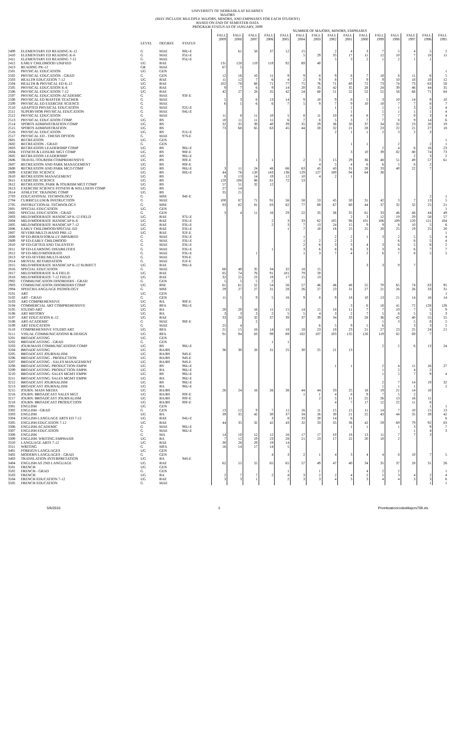| UNIVERSITY OF NEBRASKA AT KEARNEY |
| MAJORS |
| (MAY INCLUDE MULTIPLE MAJORS, MINORS, AND EMPHASES FOR EACH STUDENT) |
| BASED ON END OF SEMESTER DATA |
| PROGRAM STATUS AS OF JANUARY, 2009 |
| | | | | | | NUMBER OF MAJORS, MINORS, EMPHASES | | | | | | | | | | | | | | |
| | | | | | | FALL | FALL | FALL | FALL | FALL | FALL | FALL | FALL | FALL | FALL | FALL | FALL | FALL | FALL | FALL |
| | | | | | | 2009 | 2008 | 2007 | 2006 | 2005 | 2004 | 2003 | 2002 | 2001 | 2000 | 1999 | 1998 | 1997 | 1996 | 1995 |
| | | LEVEL | DEGREE | STATUS | | | | | | | | | | | | | | | | |
| 2409 | ELEMENTARY ED READING K-12 | G | MAE | 08U-E | | | 61 | 58 | 37 | 12 | 15 | | 2 | 4 | 3 | 7 | 5 | 4 | 5 | 2 |
| 2410 | ELEMENTARY ED READING K-6 | G | MAE | 05U-E | | | | | | | 5 | 29 | 35 | 17 | 11 | 12 | 10 | 7 | 18 | 11 |
| 2411 | ELEMENTARY ED READING 7-12 | G | MAE | 05U-E | | | | | | | | | 5 | 3 | 2 | 1 | 2 | 1 | 1 | |
| 2412 | EARLY CHILDHOOD UNIFIED | UG | BAE | | | 131 | 128 | 119 | 119 | 92 | 69 | 40 | | | | | | | | |
| 2413 | READING PK-12 | GR | MAE | | | 67 | 5 | | | | | | | | | | | | | |
| 2501 | PHYSICAL EDUCATION | UG | GEN | | | | | | | | | | | | | | | | | 1 |
| 2502 | PHYSICAL EDUCATION - GRAD | G | GEN | | | 12 | 16 | 10 | 11 | 9 | 9 | 8 | 9 | 8 | 7 | 10 | 8 | 11 | 6 | 5 |
| 2503 | HEALTH EDUCATION 7-12 | UG | BAE | | | 11 | 12 | 7 | 6 | 4 | 2 | 9 | 8 | 7 | 9 | 9 | 10 | 18 | 10 | 12 |
| 2504 | HEALTH & PHYSICAL ED K-12 | UG | BAE | | | 102 | 78 | 68 | 71 | 77 | 75 | 76 | 71 | 69 | 72 | 73 | 74 | 73 | 63 | 58 |
| 2505 | PHYSICAL EDUCATION K-6 | UG | BAE | | | 9 | 7 | 6 | 9 | 14 | 20 | 35 | 42 | 35 | 28 | 24 | 39 | 46 | 44 | 35 |
| 2506 | PHYSICAL EDUCATION 7-12 | UG | BAE | | | 42 | 27 | 28 | 35 | 42 | 54 | 60 | 51 | 52 | 52 | 55 | 56 | 68 | 71 | 64 |
| 2507 | PHYSICAL EDUCATION-ACADEMIC | G | MAE | 93F-E | | | | | | | | | | | | | | | | |
| 2508 | PHYSICAL ED MASTER TEACHER | G | MAE | | | 5 | 3 | 6 | 13 | 14 | 9 | 10 | 9 | 8 | 5 | 3 | 10 | 14 | 9 | 10 |
| 2509 | PHYSICAL ED EXERCISE SCIENCE | G | MAE | | | 6 | 5 | 6 | 6 | 7 | 5 | 9 | 7 | 9 | 10 | 10 | 7 | 7 | 8 | 7 |
| 2510 | ADAPTED PHYSICAL EDUCATION | G | MAE | 02U-E | | | | | | | | | 1 | 1 | | 1 | 1 | 3 | 5 | 4 |
| 2511 | SUPERVISOR PHYSICAL EDUCATION | G | MAE | 04U-E | | | | | | | | | | 1 | | 1 | 1 | 1 | 1 | 4 |
| 2512 | PHYSICAL EDUCATION | G | MAE | | | 11 | 8 | 11 | 10 | 5 | 8 | 11 | 10 | 8 | 8 | 7 | 7 | 9 | 3 | 4 |
| 2513 | PHYSICAL EDUCATION COMP. | UG | BS | | | 10 | 11 | 11 | 11 | 6 | 7 | 8 | 5 | 3 | 7 | 7 | 8 | 9 | 14 | 6 |
| 2514 | SPORTS ADMINISTRATION COMP | UG | BS | | | 32 | 35 | 39 | 40 | 39 | 35 | 29 | 36 | 50 | 37 | 34 | 32 | 23 | 20 | 19 |
| 2515 | SPORTS ADMINISTRATION | UG | BS | | | 73 | 68 | 65 | 63 | 45 | 44 | 28 | 32 | 21 | 28 | 23 | 22 | 21 | 27 | 18 |
| 2516 | PHYSICAL EDUCATION | UG | BS | 01U-E | | | | | | | | | 2 | 1 | 1 | 2 | 3 | 2 | 3 | |
| 2517 | PHYSICAL ED - THESIS OPTION | G | MAE | 97S-E | | | | | | | | | | | | | | | | |
| 2601 | RECREATION | UG | GEN | | | | | | | | | | | | | | | | | 1 |
| 2602 | RECREATION - GRAD | G | GEN | | | | | | | | | | | 1 | 1 | | 2 | | 2 | 1 |
| 2603 | RECREATION LEADERSHIP COMP | UG | BS | 96U-E | | | | | | | | | | | | 2 | 4 | 6 | 16 | 23 |
| 2604 | FITNESS & LEISURE MGT COMP | UG | BS | 98F-E | | | | | | | | | | 3 | 10 | 39 | 82 | 80 | 74 | 73 |
| 2605 | RECREATION LEADERSHIP | UG | BS | 96U-E | | | | | | | | | | | | | | 2 | 3 | 2 |
| 2606 | TRAVEL/TOURISM COMPREHENSIVE | UG | BS | 00F-E | | | | 1 | 1 | | 2 | 3 | 15 | 29 | 36 | 48 | 51 | 49 | 57 | 61 |
| 2607 | RECREATION AND PARK MANAGEMENT | UG | BS | 00F-E | | | | | | | | 4 | 5 | 4 | 6 | 6 | 5 | 8 | 2 | |
| 2608 | RECREATION AND PARK MGT-COMP | UG | BS | 06U-E | | 3 | 11 | 24 | 48 | 66 | 63 | 45 | 43 | 31 | 28 | 33 | 40 | 22 | 7 | |
| 2609 | EXERCISE SCIENCE | UG | BS | 08U-E | | 44 | 76 | 120 | 143 | 136 | 129 | 127 | 100 | 94 | 64 | 38 | | | | |
| 2610 | RECREATION MANAGEMENT | UG | BS | | | 8 | 13 | 14 | 19 | 12 | 10 | 4 | 2 | 1 | | | | | | |
| 2611 | EXERCISE SCIENCE | UG | BS | | | 120 | 108 | 86 | 81 | 72 | 53 | | | | | | | | | |
| 2612 | RECREATION, PARK & TOURISM MGT COMP | UG | BS | | | 57 | 51 | 32 | 12 | | | | | | | | | | | |
| 2613 | EXERCISE SCIENCE FITNESS & WELLNESS COMP | UG | BS | | | 27 | 14 | | | | | | | | | | | | | |
| 2614 | ATHLETIC TRAINING COMP | UG | BS | | | 35 | 21 | | | | | | | | | | | | | |
| 2703 | EDUCATIONAL TECHNOLOGY | G | MSE | 94F-E | | | | | | | | | | | | | | | 2 | 1 |
| 2704 | CURRICULUM & INSTRUCTION | G | MAE | | | 100 | 87 | 71 | 91 | 56 | 58 | 53 | 45 | 50 | 31 | 42 | 3 | 7 | 13 | 5 |
| 2705 | INSTRUCTIONAL TECHNOLOGY | G | MSE | | | 93 | 82 | 81 | 83 | 82 | 77 | 69 | 67 | 60 | 44 | 37 | 32 | 32 | 25 | 21 |
| 2801 | SPECIAL EDUCATION | UG | GEN | | | | | | | | | | | | | | | | | 1 |
| 2802 | SPECIAL EDUCATION - GRAD | G | GEN | | | 3 | 4 | 11 | 16 | 29 | 22 | 35 | 36 | 35 | 61 | 33 | 46 | 48 | 44 | 49 |
| 2803 | MILD/MODERATE HANDICAP K-12 FIELD | UG | BAE | 97U-E | | | | | | | | | | 2 | 3 | 12 | 19 | 29 | 58 | 57 |
| 2804 | MILD/MODERATE HANDICAP K-6 | UG | BAE | 03U-E | | | | | 2 | 3 | 33 | 62 | 105 | 96 | 101 | 106 | 109 | 120 | 121 | 104 |
| 2805 | MILD/MODERATE HANDICAP 7-12 | UG | BAE | 03U-E | | | | | 2 | 3 | 7 | 13 | 24 | 15 | 9 | 9 | 8 | 10 | 5 | 6 |
| 2806 | EARLY CHILDHOOD/SPECIAL ED | UG | BAE | 03U-E | | | | | | 1 | 7 | 10 | 16 | 25 | 25 | 20 | 25 | 19 | 25 | 20 |
| 2807 | SEVERE/MULTI-HAND PRE-12 | UG | BAE | 92F-E | | | | | | | | | | | | | | | | 1 |
| 2808 | SP ED-BEHAVIORALLY IMPAIRED | G | MAE | 03U-E | | | | | | | 1 | | 2 | 2 | 1 | 3 | 2 | 5 | 5 | 4 |
| 2809 | SP ED-EARLY CHILDHOOD | G | MAE | 03U-E | | | | | | | 1 | 2 | 2 | 2 | | | 6 | 8 | 5 | 4 |
| 2810 | SP ED-GIFTED AND TALENTED | G | MAE | 03U-E | | | | | | | 2 | 6 | 3 | 3 | 4 | 3 | 6 | 5 | 8 | 2 |
| 2811 | SP ED-LEARNING DISABILITIES | G | MAE | 03U-E | | | | | 1 | | 3 | 6 | 8 | 6 | 3 | 3 | 8 | 6 | 7 | 7 |
| 2812 | SP ED-MILD/MODERATE | G | MAE | 03U-E | | | | 1 | | | 1 | 3 | 7 | 4 | 2 | 6 | 7 | 8 | 5 | 5 |
| 2813 | SP ED-SEVERE/MULTI-HAND | G | MAE | 93S-E | | | | | | | | | | | | | | | | |
| 2814 | MENTAL RETARDATION | G | MAE | 01F-E | | | | | | | | | | | | | | | | |
| 2815 | MILD/MODERATE HANDICAP K-12 SUBJECT | UG | BAE | 98U-E | | | | | | | | | | | 3 | 3 | 9 | 7 | | |
| 2816 | SPECIAL EDUCATION | G | MAE | | | 60 | 48 | 35 | 34 | 32 | 18 | 15 | | | | | | | | |
| 2817 | MILD/MODERATE K-6 FIELD | UG | BAE | | | 85 | 74 | 76 | 91 | 101 | 79 | 59 | | | | | | | | |
| 2818 | MILD/MODERATE 7-12 FIELD | UG | BAE | | | 32 | 25 | 23 | 19 | 17 | 15 | 13 | | | | | | | | |
| 2902 | COMMUNICATION DISORDERS - GRAD | G | GEN | | | 5 | 5 | 5 | 2 | | | | | | | | | | | |
| 2903 | COMMUNICATION DISORDERS COMP | UG | BSE | | | 61 | 61 | 52 | 54 | 56 | 57 | 46 | 46 | 48 | 55 | 70 | 65 | 74 | 83 | 95 |
| 2904 | SPEECH/LANGUAGE PATHOLOGY | G | MSE | | | 29 | 27 | 27 | 31 | 28 | 26 | 27 | 23 | 31 | 27 | 21 | 26 | 26 | 33 | 31 |
| 3101 | ART | UG | GEN | | | | | | | | | | | | | | | | | 1 |
| 3102 | ART - GRAD | G | GEN | | | 11 | 5 | 9 | 5 | 16 | 9 | 8 | 9 | 18 | 10 | 13 | 21 | 14 | 16 | 14 |
| 3103 | ART COMPREHENSIVE | UG | BA | 90F-E | | | | | | | | | | | | | | | | |
| 3104 | COMMERCIAL ART COMPREHENSIVE | UG | BFA | 96U-E | | | | | | | | | | 3 | 6 | 18 | 41 | 72 | 128 | 126 |
| 3105 | STUDIO ART | UG | BA | | | 20 | 20 | 16 | 11 | 15 | 14 | 15 | 18 | 11 | 7 | 7 | 10 | 7 | 5 | 9 |
| 3106 | ART HISTORY | UG | BA | | | 3 | 3 | 3 | 2 | 5 | 5 | 4 | 3 | 2 | 7 | 5 | 8 | 5 | 5 | 3 |
| 3107 | ART EDUCATION K-12 | UG | BAE | | | 33 | 28 | 32 | 37 | 39 | 37 | 39 | 34 | 33 | 28 | 36 | 42 | 40 | 55 | 55 |
| 3108 | ART-ACADEMIC | G | MAE | 98F-E | | | | 2 | | | | | | | | 1 | 3 | 5 | 8 | 5 |
| 3109 | ART EDUCATION | G | MAE | | | 25 | 4 | | | | | 6 | 5 | 9 | 5 | 6 | | 3 | 3 | 2 |
| 3110 | COMPREHENSIVE STUDIO ART | UG | BFA | | | 21 | 15 | 16 | 14 | 18 | 18 | 23 | 18 | 23 | 21 | 27 | 23 | 25 | 24 | 21 |
| 3111 | VISUAL COMMUNICATIONS & DESIGN | UG | BFA | | | 91 | 94 | 83 | 99 | 89 | 102 | 107 | 103 | 135 | 126 | 119 | 82 | 69 | 7 | |
| 3201 | BROADCASTING | UG | GEN | | | | | | | | | | | | | | | | | |
| 3202 | BROADCASTING - GRAD | G | GEN | | | | | | 1 | 1 | | | | | | | | | | |
| 3203 | JOUR/MASS COMMUNICATIONS COMP | UG | BS | 96U-E | | | | | | | | | | | | 2 | 2 | 6 | 13 | 24 |
| 3204 | BROADCASTING | UG | BA/BS | | | 36 | 30 | 28 | 31 | 25 | 30 | 25 | 21 | 13 | | | | | | |
| 3205 | BROADCAST JOURNALISM | UG | BA/BS | 94S-E | | | | | | | | | | | | | | | | |
| 3206 | BROADCASTING - PRODUCTION | UG | BA/BS | 94S-E | | | | | | | | | | | | | | | | |
| 3207 | BROADCASTING - SALES MANAGEMENT | UG | BA/BS | 94S-E | | | | | | | | | | | | | | | | |
| 3208 | BROADCASTING: PRODUCTION EMPH | UG | BS | 96U-E | | | | | | | | | 1 | 1 | | 2 | 4 | 11 | 16 | 27 |
| 3209 | BROADCASTING: PRODUCTION EMPH | UG | BA | 96U-E | | | | | | | | | | | | 1 | 2 | 4 | 2 | |
| 3210 | BROADCASTING: SALES MGMT EMPH | UG | BS | 96U-E | | | | | | | | | | | | 1 | 5 | 7 | 9 | 4 |
| 3211 | BROADCASTING: SALES MGMT EMPH | UG | BA | 96U-E | | | | | | | | | | | | | | | | |
| 3212 | BROADCAST JOURNALISM | UG | BS | 96U-E | | | | | | | | | | | | 2 | 7 | 14 | 19 | 32 |
| 3213 | BROADCAST JOURNALISM | UG | BA | 96U-E | | | | | | | | | | | | 1 | 1 | 1 | | 2 |
| 3215 | JOURN: MASS MEDIA | UG | BA/BS | | | 26 | 24 | 16 | 26 | 38 | 44 | 44 | 33 | 25 | 18 | 19 | 21 | 14 | 10 | |
| 3216 | JOURN: BROADCAST SALES MGT | UG | BA/BS | 00F-E | | | | | | | 1 | 1 | 4 | 8 | 9 | 7 | 5 | 2 | | |
| 3217 | JOURN: BROADCAST JOURNALISM | UG | BA/BS | 00F-E | | | | | | | | 2 | 5 | 11 | 25 | 26 | 13 | 16 | 11 | |
| 3218 | JOURN: BROADCAST PRODUCTION | UG | BA/BS | 00F-E | | | | | | | | | 4 | 7 | 17 | 12 | 22 | 11 | 8 | |
| 3301 | ENGLISH | UG | GEN | | | | | | | | | | | | | | | | 1 | 1 |
| 3302 | ENGLISH - GRAD | G | GEN | | | 13 | 12 | 9 | 7 | 11 | 16 | 11 | 15 | 15 | 11 | 14 | 7 | 10 | 15 | 13 |
| 3303 | ENGLISH | UG | BA | | | 39 | 35 | 42 | 30 | 37 | 34 | 26 | 30 | 21 | 25 | 43 | 44 | 35 | 39 | 42 |
| 3304 | ENGLISH LANGUAGE ARTS ED 7-12 | UG | BAE | 04U-E | | | | | 3 | 8 | 33 | 20 | 14 | 6 | | | | | | 6 |
| 3305 | ENGLISH EDUCATION 7-12 | UG | BAE | | | 44 | 35 | 32 | 42 | 43 | 32 | 33 | 35 | 36 | 42 | 59 | 69 | 79 | 92 | 83 |
| 3306 | ENGLISH-ACADEMIC | G | MAE | 96U-E | | | | | | | | | | 1 | 1 | | 1 | 3 | 9 | 7 |
| 3307 | ENGLISH EDUCATION | G | MAE | 96U-E | | | | | | | | | | | | | | 1 | 4 | 3 |
| 3308 | ENGLISH | G | MA | | | 14 | 10 | 12 | 12 | 16 | 17 | 17 | 10 | 18 | 13 | 11 | 7 | 7 | 3 | |
| 3309 | ENGLISH: WRITING EMPHASIS | UG | BA | | | 7 | 12 | 19 | 23 | 28 | 21 | 23 | 17 | 22 | 20 | 10 | 2 | | | |
| 3310 | LANGUAGE ARTS 7-12 | UG | BAE | | | 30 | 28 | 29 | 19 | 14 | | | | | | | | | | |
| 3311 | WRITING | G | MFA | | | 16 | 14 | 17 | 14 | 5 | | | | | | | | | | |
| 3401 | FOREIGN LANGUAGES | UG | GEN | | | | | | | | | | | | | | | | | |
| 3402 | MODERN LANGUAGES - GRAD | G | GEN | | | | | | 4 | 3 | 2 | 1 | 4 | 3 | 4 | 4 | 8 | 10 | 7 | 5 |
| 3403 | TRANSLATION-INTERPRETATION | UG | BA | 94S-E | | | | | | | | | | | | | | | | |
| 3404 | ENGLISH AS 2ND LANGUAGE | UG | BAE | | | 62 | 55 | 55 | 65 | 65 | 57 | 49 | 47 | 40 | 34 | 35 | 37 | 28 | 31 | 26 |
| 3501 | FRENCH | UG | GEN | | | | | | | | | | | | | | | | | |
| 3502 | FRENCH - GRAD | G | GEN | | | | | | | 1 | | 1 | | | 4 | 2 | 2 | | | 1 |
| 3503 | FRENCH | UG | BA | | | 2 | 7 | 7 | 2 | 4 | 3 | 2 | 2 | 4 | 2 | 5 | 3 | 4 | 2 | 4 |
| 3504 | FRENCH EDUCATION 7-12 | UG | BAE | | | 3 | 3 | 1 | | 2 | 3 | 3 | 4 | 3 | 3 | 4 | 4 | 3 | 3 | 6 |
| 3505 | FRENCH EDUCATION | G | MAE | | | | | | | | | | | | | | | | 1 | 1 |
5/6/2010 2 PrioritizationcodesMajors709.xls